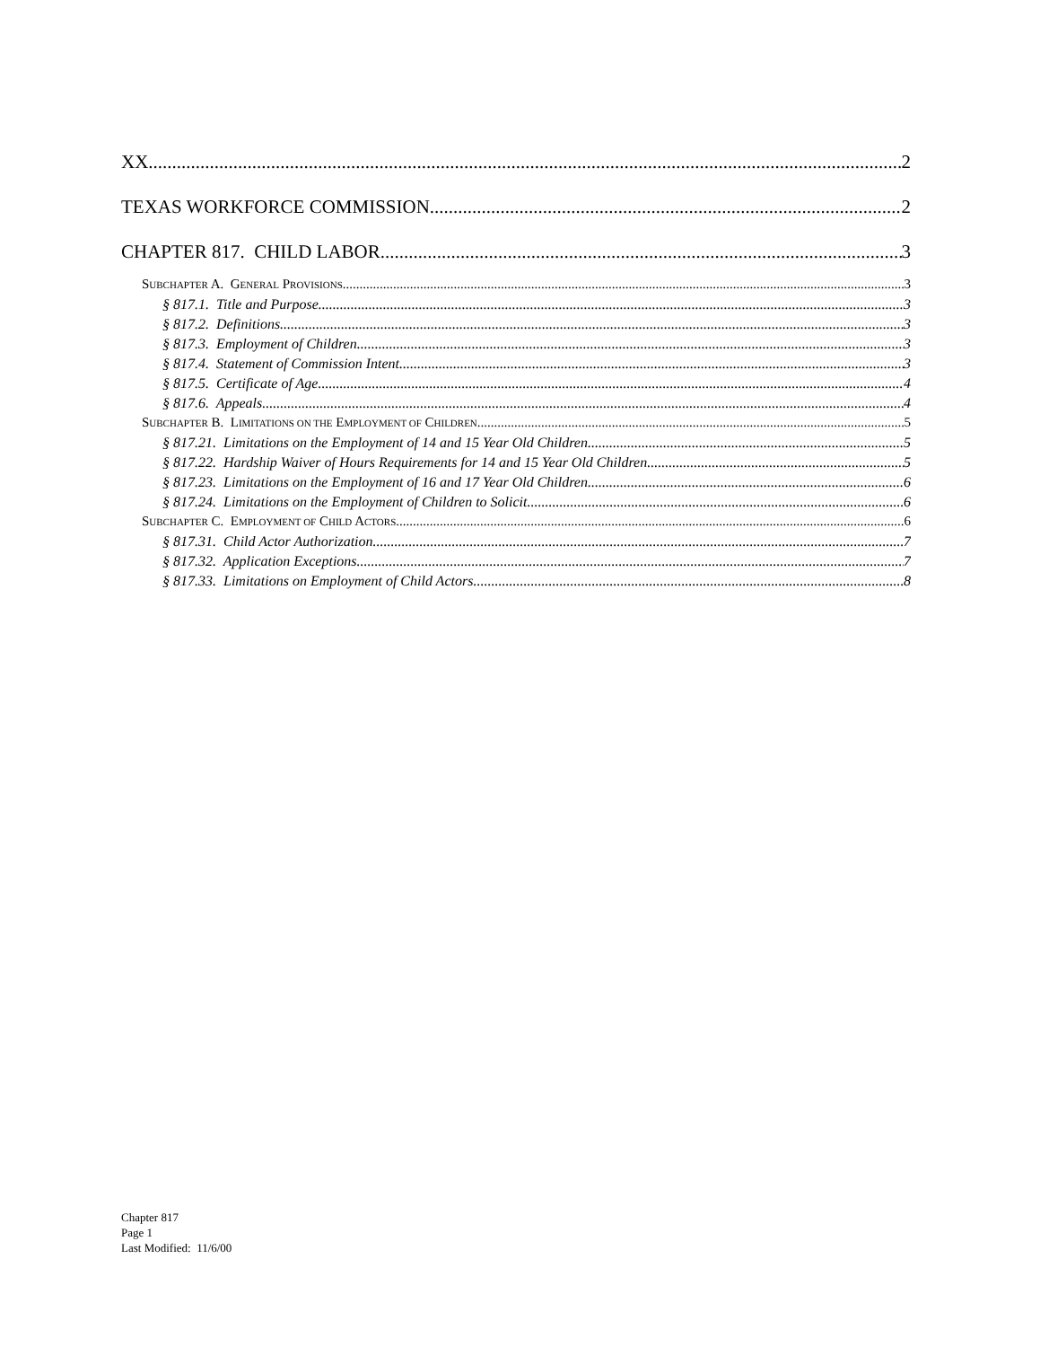XX. 2
TEXAS WORKFORCE COMMISSION 2
CHAPTER 817. CHILD LABOR 3
SUBCHAPTER A. GENERAL PROVISIONS 3
§ 817.1. Title and Purpose 3
§ 817.2. Definitions 3
§ 817.3. Employment of Children 3
§ 817.4. Statement of Commission Intent 3
§ 817.5. Certificate of Age 4
§ 817.6. Appeals. 4
SUBCHAPTER B. LIMITATIONS ON THE EMPLOYMENT OF CHILDREN 5
§ 817.21. Limitations on the Employment of 14 and 15 Year Old Children 5
§ 817.22. Hardship Waiver of Hours Requirements for 14 and 15 Year Old Children 5
§ 817.23. Limitations on the Employment of 16 and 17 Year Old Children 6
§ 817.24. Limitations on the Employment of Children to Solicit 6
SUBCHAPTER C. EMPLOYMENT OF CHILD ACTORS 6
§ 817.31. Child Actor Authorization 7
§ 817.32. Application Exceptions 7
§ 817.33. Limitations on Employment of Child Actors 8
Chapter 817
Page 1
Last Modified: 11/6/00